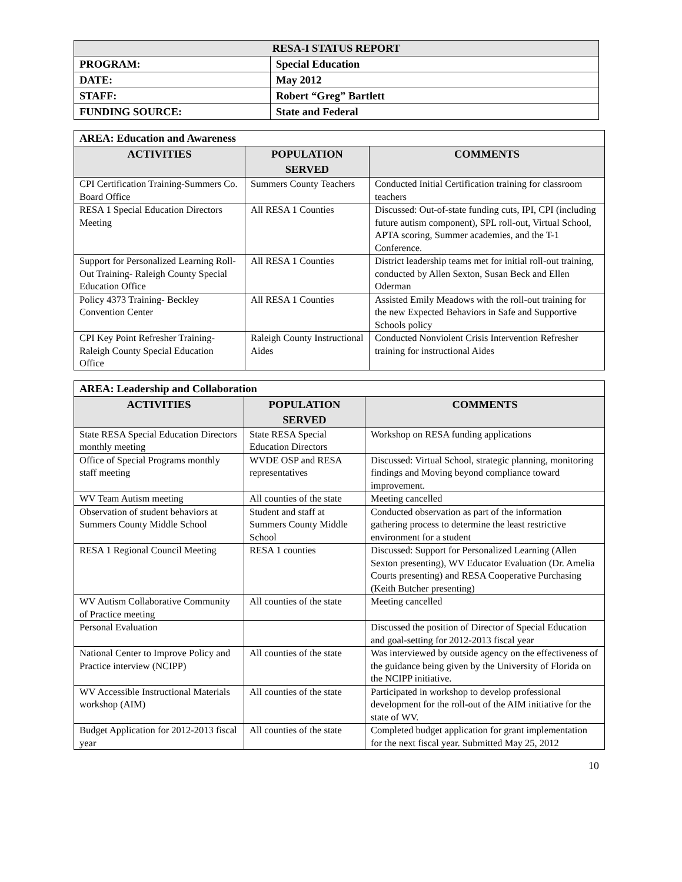| RESA-I STATUS REPORT | |
| --- | --- |
| PROGRAM: | Special Education |
| DATE: | May 2012 |
| STAFF: | Robert “Greg” Bartlett |
| FUNDING SOURCE: | State and Federal |
| AREA: Education and Awareness | | |
| ACTIVITIES | POPULATION SERVED | COMMENTS |
| CPI Certification Training-Summers Co. Board Office | Summers County Teachers | Conducted Initial Certification training for classroom teachers |
| RESA 1 Special Education Directors Meeting | All RESA 1 Counties | Discussed: Out-of-state funding cuts, IPI, CPI (including future autism component), SPL roll-out, Virtual School, APTA scoring, Summer academies, and the T-1 Conference. |
| Support for Personalized Learning Roll-Out Training- Raleigh County Special Education Office | All RESA 1 Counties | District leadership teams met for initial roll-out training, conducted by Allen Sexton, Susan Beck and Ellen Oderman |
| Policy 4373 Training- Beckley Convention Center | All RESA 1 Counties | Assisted Emily Meadows with the roll-out training for the new Expected Behaviors in Safe and Supportive Schools policy |
| CPI Key Point Refresher Training- Raleigh County Special Education Office | Raleigh County Instructional Aides | Conducted Nonviolent Crisis Intervention Refresher training for instructional Aides |
| AREA: Leadership and Collaboration | | |
| ACTIVITIES | POPULATION SERVED | COMMENTS |
| State RESA Special Education Directors monthly meeting | State RESA Special Education Directors | Workshop on RESA funding applications |
| Office of Special Programs monthly staff meeting | WVDE OSP and RESA representatives | Discussed: Virtual School, strategic planning, monitoring findings and Moving beyond compliance toward improvement. |
| WV Team Autism meeting | All counties of the state | Meeting cancelled |
| Observation of student behaviors at Summers County Middle School | Student and staff at Summers County Middle School | Conducted observation as part of the information gathering process to determine the least restrictive environment for a student |
| RESA 1 Regional Council Meeting | RESA 1 counties | Discussed: Support for Personalized Learning (Allen Sexton presenting), WV Educator Evaluation (Dr. Amelia Courts presenting) and RESA Cooperative Purchasing (Keith Butcher presenting) |
| WV Autism Collaborative Community of Practice meeting | All counties of the state | Meeting cancelled |
| Personal Evaluation | | Discussed the position of Director of Special Education and goal-setting for 2012-2013 fiscal year |
| National Center to Improve Policy and Practice interview (NCIPP) | All counties of the state | Was interviewed by outside agency on the effectiveness of the guidance being given by the University of Florida on the NCIPP initiative. |
| WV Accessible Instructional Materials workshop (AIM) | All counties of the state | Participated in workshop to develop professional development for the roll-out of the AIM initiative for the state of WV. |
| Budget Application for 2012-2013 fiscal year | All counties of the state | Completed budget application for grant implementation for the next fiscal year. Submitted May 25, 2012 |
10